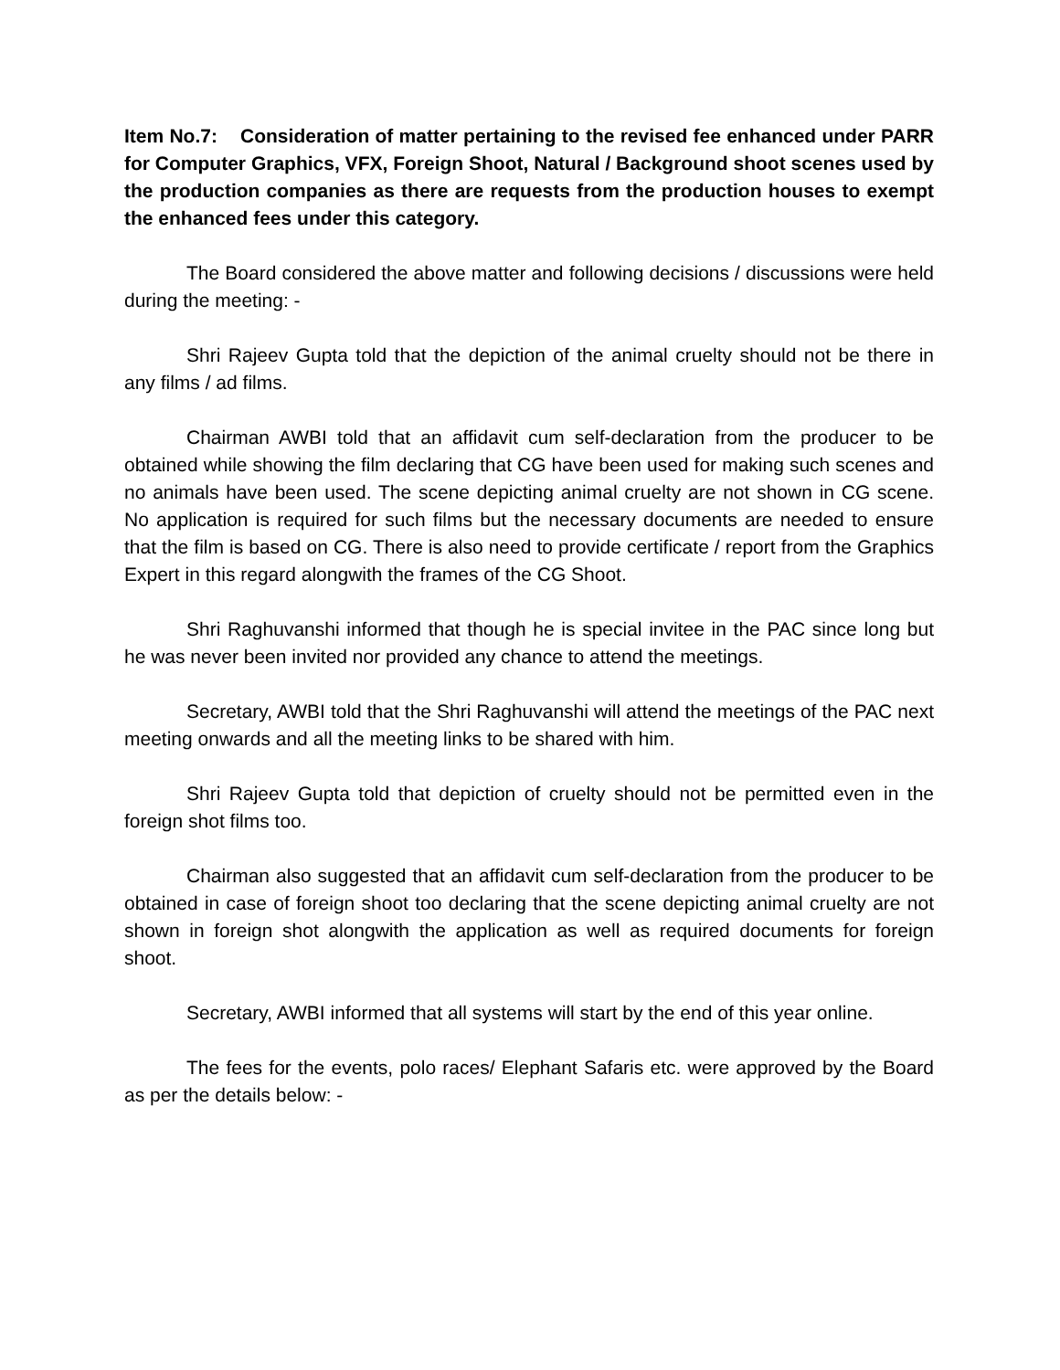Item No.7: Consideration of matter pertaining to the revised fee enhanced under PARR for Computer Graphics, VFX, Foreign Shoot, Natural / Background shoot scenes used by the production companies as there are requests from the production houses to exempt the enhanced fees under this category.
The Board considered the above matter and following decisions / discussions were held during the meeting: -
Shri Rajeev Gupta told that the depiction of the animal cruelty should not be there in any films / ad films.
Chairman AWBI told that an affidavit cum self-declaration from the producer to be obtained while showing the film declaring that CG have been used for making such scenes and no animals have been used. The scene depicting animal cruelty are not shown in CG scene. No application is required for such films but the necessary documents are needed to ensure that the film is based on CG. There is also need to provide certificate / report from the Graphics Expert in this regard alongwith the frames of the CG Shoot.
Shri Raghuvanshi informed that though he is special invitee in the PAC since long but he was never been invited nor provided any chance to attend the meetings.
Secretary, AWBI told that the Shri Raghuvanshi will attend the meetings of the PAC next meeting onwards and all the meeting links to be shared with him.
Shri Rajeev Gupta told that depiction of cruelty should not be permitted even in the foreign shot films too.
Chairman also suggested that an affidavit cum self-declaration from the producer to be obtained in case of foreign shoot too declaring that the scene depicting animal cruelty are not shown in foreign shot alongwith the application as well as required documents for foreign shoot.
Secretary, AWBI informed that all systems will start by the end of this year online.
The fees for the events, polo races/ Elephant Safaris etc. were approved by the Board as per the details below: -